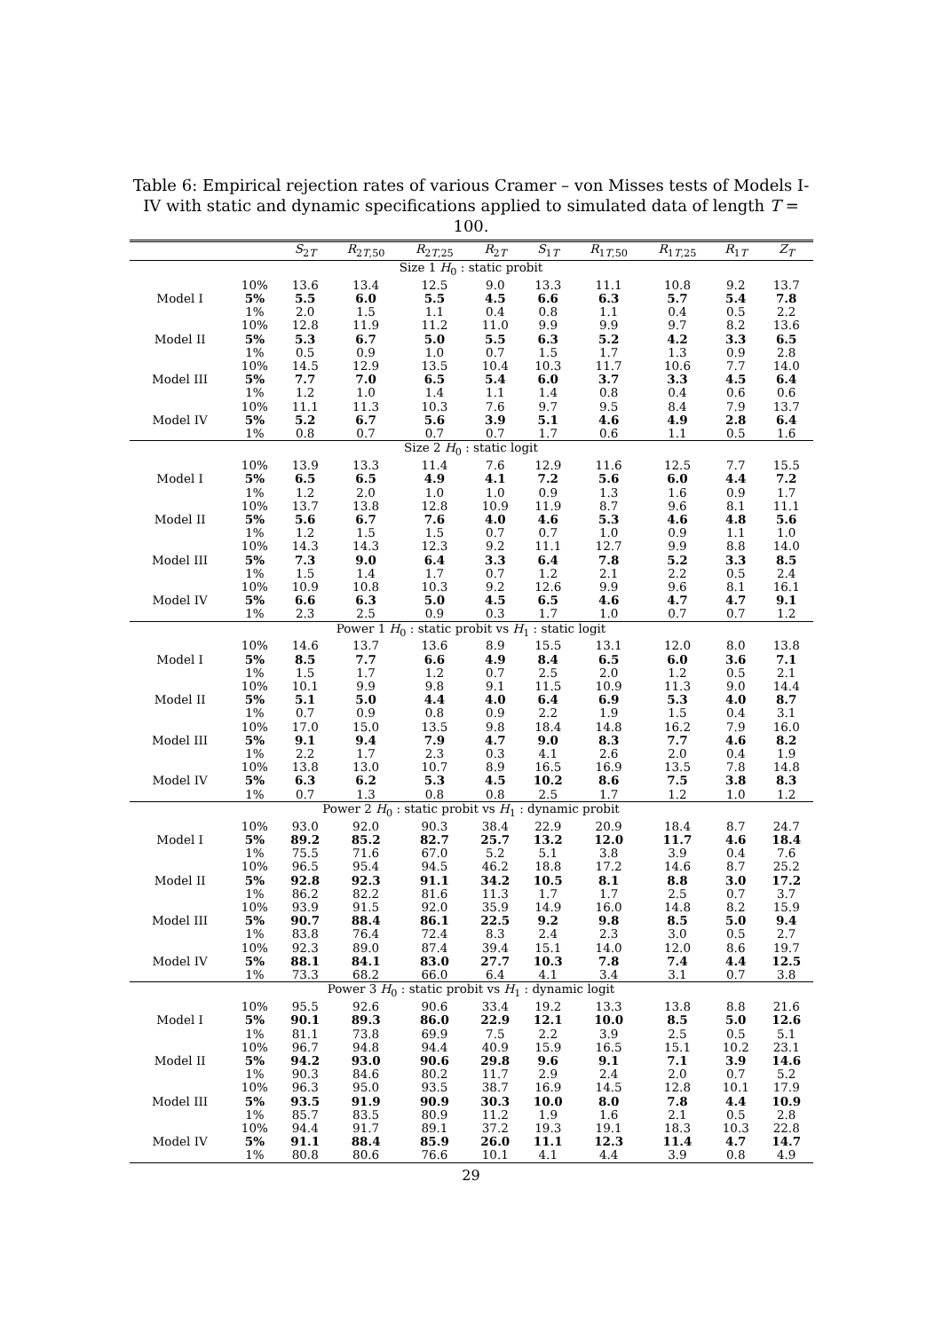Table 6: Empirical rejection rates of various Cramer – von Misses tests of Models I-IV with static and dynamic specifications applied to simulated data of length T = 100.
| | | S<sub>2T</sub> | R<sub>2T,50</sub> | R<sub>2T,25</sub> | R<sub>2T</sub> | S<sub>1T</sub> | R<sub>1T,50</sub> | R<sub>1T,25</sub> | R<sub>1T</sub> | Z<sub>T</sub> |
| --- | --- | --- | --- | --- | --- | --- | --- | --- | --- | --- |
| Size 1 H<sub>0</sub> : static probit | | | | | | | | | | |
| | 10% | 13.6 | 13.4 | 12.5 | 9.0 | 13.3 | 11.1 | 10.8 | 9.2 | 13.7 |
| Model I | 5% | 5.5 | 6.0 | 5.5 | 4.5 | 6.6 | 6.3 | 5.7 | 5.4 | 7.8 |
| | 1% | 2.0 | 1.5 | 1.1 | 0.4 | 0.8 | 1.1 | 0.4 | 0.5 | 2.2 |
| | 10% | 12.8 | 11.9 | 11.2 | 11.0 | 9.9 | 9.9 | 9.7 | 8.2 | 13.6 |
| Model II | 5% | 5.3 | 6.7 | 5.0 | 5.5 | 6.3 | 5.2 | 4.2 | 3.3 | 6.5 |
| | 1% | 0.5 | 0.9 | 1.0 | 0.7 | 1.5 | 1.7 | 1.3 | 0.9 | 2.8 |
| | 10% | 14.5 | 12.9 | 13.5 | 10.4 | 10.3 | 11.7 | 10.6 | 7.7 | 14.0 |
| Model III | 5% | 7.7 | 7.0 | 6.5 | 5.4 | 6.0 | 3.7 | 3.3 | 4.5 | 6.4 |
| | 1% | 1.2 | 1.0 | 1.4 | 1.1 | 1.4 | 0.8 | 0.4 | 0.6 | 0.6 |
| | 10% | 11.1 | 11.3 | 10.3 | 7.6 | 9.7 | 9.5 | 8.4 | 7.9 | 13.7 |
| Model IV | 5% | 5.2 | 6.7 | 5.6 | 3.9 | 5.1 | 4.6 | 4.9 | 2.8 | 6.4 |
| | 1% | 0.8 | 0.7 | 0.7 | 0.7 | 1.7 | 0.6 | 1.1 | 0.5 | 1.6 |
| Size 2 H<sub>0</sub> : static logit | | | | | | | | | | |
| | 10% | 13.9 | 13.3 | 11.4 | 7.6 | 12.9 | 11.6 | 12.5 | 7.7 | 15.5 |
| Model I | 5% | 6.5 | 6.5 | 4.9 | 4.1 | 7.2 | 5.6 | 6.0 | 4.4 | 7.2 |
| | 1% | 1.2 | 2.0 | 1.0 | 1.0 | 0.9 | 1.3 | 1.6 | 0.9 | 1.7 |
| | 10% | 13.7 | 13.8 | 12.8 | 10.9 | 11.9 | 8.7 | 9.6 | 8.1 | 11.1 |
| Model II | 5% | 5.6 | 6.7 | 7.6 | 4.0 | 4.6 | 5.3 | 4.6 | 4.8 | 5.6 |
| | 1% | 1.2 | 1.5 | 1.5 | 0.7 | 0.7 | 1.0 | 0.9 | 1.1 | 1.0 |
| | 10% | 14.3 | 14.3 | 12.3 | 9.2 | 11.1 | 12.7 | 9.9 | 8.8 | 14.0 |
| Model III | 5% | 7.3 | 9.0 | 6.4 | 3.3 | 6.4 | 7.8 | 5.2 | 3.3 | 8.5 |
| | 1% | 1.5 | 1.4 | 1.7 | 0.7 | 1.2 | 2.1 | 2.2 | 0.5 | 2.4 |
| | 10% | 10.9 | 10.8 | 10.3 | 9.2 | 12.6 | 9.9 | 9.6 | 8.1 | 16.1 |
| Model IV | 5% | 6.6 | 6.3 | 5.0 | 4.5 | 6.5 | 4.6 | 4.7 | 4.7 | 9.1 |
| | 1% | 2.3 | 2.5 | 0.9 | 0.3 | 1.7 | 1.0 | 0.7 | 0.7 | 1.2 |
| Power 1 H<sub>0</sub> : static probit vs H<sub>1</sub> : static logit | | | | | | | | | | |
| | 10% | 14.6 | 13.7 | 13.6 | 8.9 | 15.5 | 13.1 | 12.0 | 8.0 | 13.8 |
| Model I | 5% | 8.5 | 7.7 | 6.6 | 4.9 | 8.4 | 6.5 | 6.0 | 3.6 | 7.1 |
| | 1% | 1.5 | 1.7 | 1.2 | 0.7 | 2.5 | 2.0 | 1.2 | 0.5 | 2.1 |
| | 10% | 10.1 | 9.9 | 9.8 | 9.1 | 11.5 | 10.9 | 11.3 | 9.0 | 14.4 |
| Model II | 5% | 5.1 | 5.0 | 4.4 | 4.0 | 6.4 | 6.9 | 5.3 | 4.0 | 8.7 |
| | 1% | 0.7 | 0.9 | 0.8 | 0.9 | 2.2 | 1.9 | 1.5 | 0.4 | 3.1 |
| | 10% | 17.0 | 15.0 | 13.5 | 9.8 | 18.4 | 14.8 | 16.2 | 7.9 | 16.0 |
| Model III | 5% | 9.1 | 9.4 | 7.9 | 4.7 | 9.0 | 8.3 | 7.7 | 4.6 | 8.2 |
| | 1% | 2.2 | 1.7 | 2.3 | 0.3 | 4.1 | 2.6 | 2.0 | 0.4 | 1.9 |
| | 10% | 13.8 | 13.0 | 10.7 | 8.9 | 16.5 | 16.9 | 13.5 | 7.8 | 14.8 |
| Model IV | 5% | 6.3 | 6.2 | 5.3 | 4.5 | 10.2 | 8.6 | 7.5 | 3.8 | 8.3 |
| | 1% | 0.7 | 1.3 | 0.8 | 0.8 | 2.5 | 1.7 | 1.2 | 1.0 | 1.2 |
| Power 2 H<sub>0</sub> : static probit vs H<sub>1</sub> : dynamic probit | | | | | | | | | | |
| | 10% | 93.0 | 92.0 | 90.3 | 38.4 | 22.9 | 20.9 | 18.4 | 8.7 | 24.7 |
| Model I | 5% | 89.2 | 85.2 | 82.7 | 25.7 | 13.2 | 12.0 | 11.7 | 4.6 | 18.4 |
| | 1% | 75.5 | 71.6 | 67.0 | 5.2 | 5.1 | 3.8 | 3.9 | 0.4 | 7.6 |
| | 10% | 96.5 | 95.4 | 94.5 | 46.2 | 18.8 | 17.2 | 14.6 | 8.7 | 25.2 |
| Model II | 5% | 92.8 | 92.3 | 91.1 | 34.2 | 10.5 | 8.1 | 8.8 | 3.0 | 17.2 |
| | 1% | 86.2 | 82.2 | 81.6 | 11.3 | 1.7 | 1.7 | 2.5 | 0.7 | 3.7 |
| | 10% | 93.9 | 91.5 | 92.0 | 35.9 | 14.9 | 16.0 | 14.8 | 8.2 | 15.9 |
| Model III | 5% | 90.7 | 88.4 | 86.1 | 22.5 | 9.2 | 9.8 | 8.5 | 5.0 | 9.4 |
| | 1% | 83.8 | 76.4 | 72.4 | 8.3 | 2.4 | 2.3 | 3.0 | 0.5 | 2.7 |
| | 10% | 92.3 | 89.0 | 87.4 | 39.4 | 15.1 | 14.0 | 12.0 | 8.6 | 19.7 |
| Model IV | 5% | 88.1 | 84.1 | 83.0 | 27.7 | 10.3 | 7.8 | 7.4 | 4.4 | 12.5 |
| | 1% | 73.3 | 68.2 | 66.0 | 6.4 | 4.1 | 3.4 | 3.1 | 0.7 | 3.8 |
| Power 3 H<sub>0</sub> : static probit vs H<sub>1</sub> : dynamic logit | | | | | | | | | | |
| | 10% | 95.5 | 92.6 | 90.6 | 33.4 | 19.2 | 13.3 | 13.8 | 8.8 | 21.6 |
| Model I | 5% | 90.1 | 89.3 | 86.0 | 22.9 | 12.1 | 10.0 | 8.5 | 5.0 | 12.6 |
| | 1% | 81.1 | 73.8 | 69.9 | 7.5 | 2.2 | 3.9 | 2.5 | 0.5 | 5.1 |
| | 10% | 96.7 | 94.8 | 94.4 | 40.9 | 15.9 | 16.5 | 15.1 | 10.2 | 23.1 |
| Model II | 5% | 94.2 | 93.0 | 90.6 | 29.8 | 9.6 | 9.1 | 7.1 | 3.9 | 14.6 |
| | 1% | 90.3 | 84.6 | 80.2 | 11.7 | 2.9 | 2.4 | 2.0 | 0.7 | 5.2 |
| | 10% | 96.3 | 95.0 | 93.5 | 38.7 | 16.9 | 14.5 | 12.8 | 10.1 | 17.9 |
| Model III | 5% | 93.5 | 91.9 | 90.9 | 30.3 | 10.0 | 8.0 | 7.8 | 4.4 | 10.9 |
| | 1% | 85.7 | 83.5 | 80.9 | 11.2 | 1.9 | 1.6 | 2.1 | 0.5 | 2.8 |
| | 10% | 94.4 | 91.7 | 89.1 | 37.2 | 19.3 | 19.1 | 18.3 | 10.3 | 22.8 |
| Model IV | 5% | 91.1 | 88.4 | 85.9 | 26.0 | 11.1 | 12.3 | 11.4 | 4.7 | 14.7 |
| | 1% | 80.8 | 80.6 | 76.6 | 10.1 | 4.1 | 4.4 | 3.9 | 0.8 | 4.9 |
29